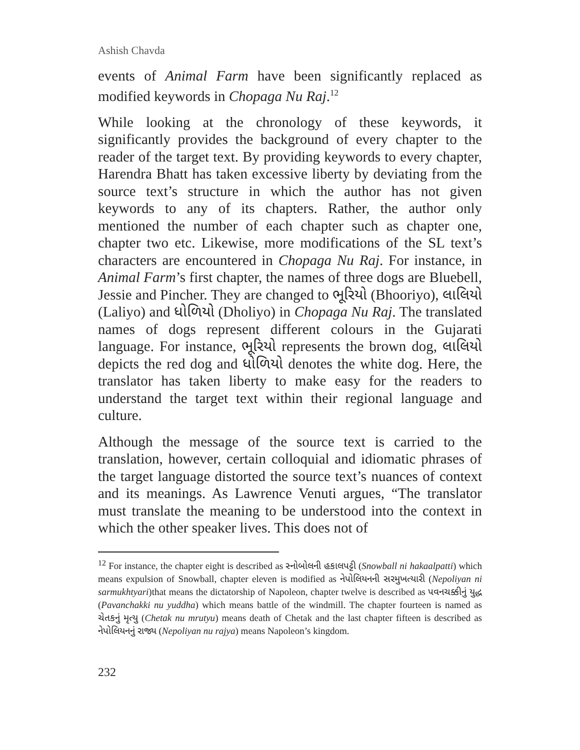Ashish Chavda
events of Animal Farm have been significantly replaced as modified keywords in Chopaga Nu Raj.<sup>12</sup>
While looking at the chronology of these keywords, it significantly provides the background of every chapter to the reader of the target text. By providing keywords to every chapter, Harendra Bhatt has taken excessive liberty by deviating from the source text’s structure in which the author has not given keywords to any of its chapters. Rather, the author only mentioned the number of each chapter such as chapter one, chapter two etc. Likewise, more modifications of the SL text’s characters are encountered in Chopaga Nu Raj. For instance, in Animal Farm’s first chapter, the names of three dogs are Bluebell, Jessie and Pincher. They are changed to ભૂરિયો (Bhooriyo), લાલિયો (Laliyo) and ધોળિયો (Dholiyo) in Chopaga Nu Raj. The translated names of dogs represent different colours in the Gujarati language. For instance, ભૂરિયો represents the brown dog, લાલિયો depicts the red dog and ધોળિયો denotes the white dog. Here, the translator has taken liberty to make easy for the readers to understand the target text within their regional language and culture.
Although the message of the source text is carried to the translation, however, certain colloquial and idiomatic phrases of the target language distorted the source text’s nuances of context and its meanings. As Lawrence Venuti argues, “The translator must translate the meaning to be understood into the context in which the other speaker lives. This does not of
<sup>12</sup> For instance, the chapter eight is described as સ્નોબોલની હકાલપટ્ટી (Snowball ni hakaalpatti) which means expulsion of Snowball, chapter eleven is modified as નેપોલિયનની સરમુખત્યારી (Nepoliyan ni sarmukhtyari)that means the dictatorship of Napoleon, chapter twelve is described as પવનચક્કીનું યુદ્ધ (Pavanchakki nu yuddha) which means battle of the windmill. The chapter fourteen is named as ચેતકનું મૃત્યુ (Chetak nu mrutyu) means death of Chetak and the last chapter fifteen is described as નેપોલિયનનું રાજ્ય (Nepoliyan nu rajya) means Napoleon’s kingdom.
232